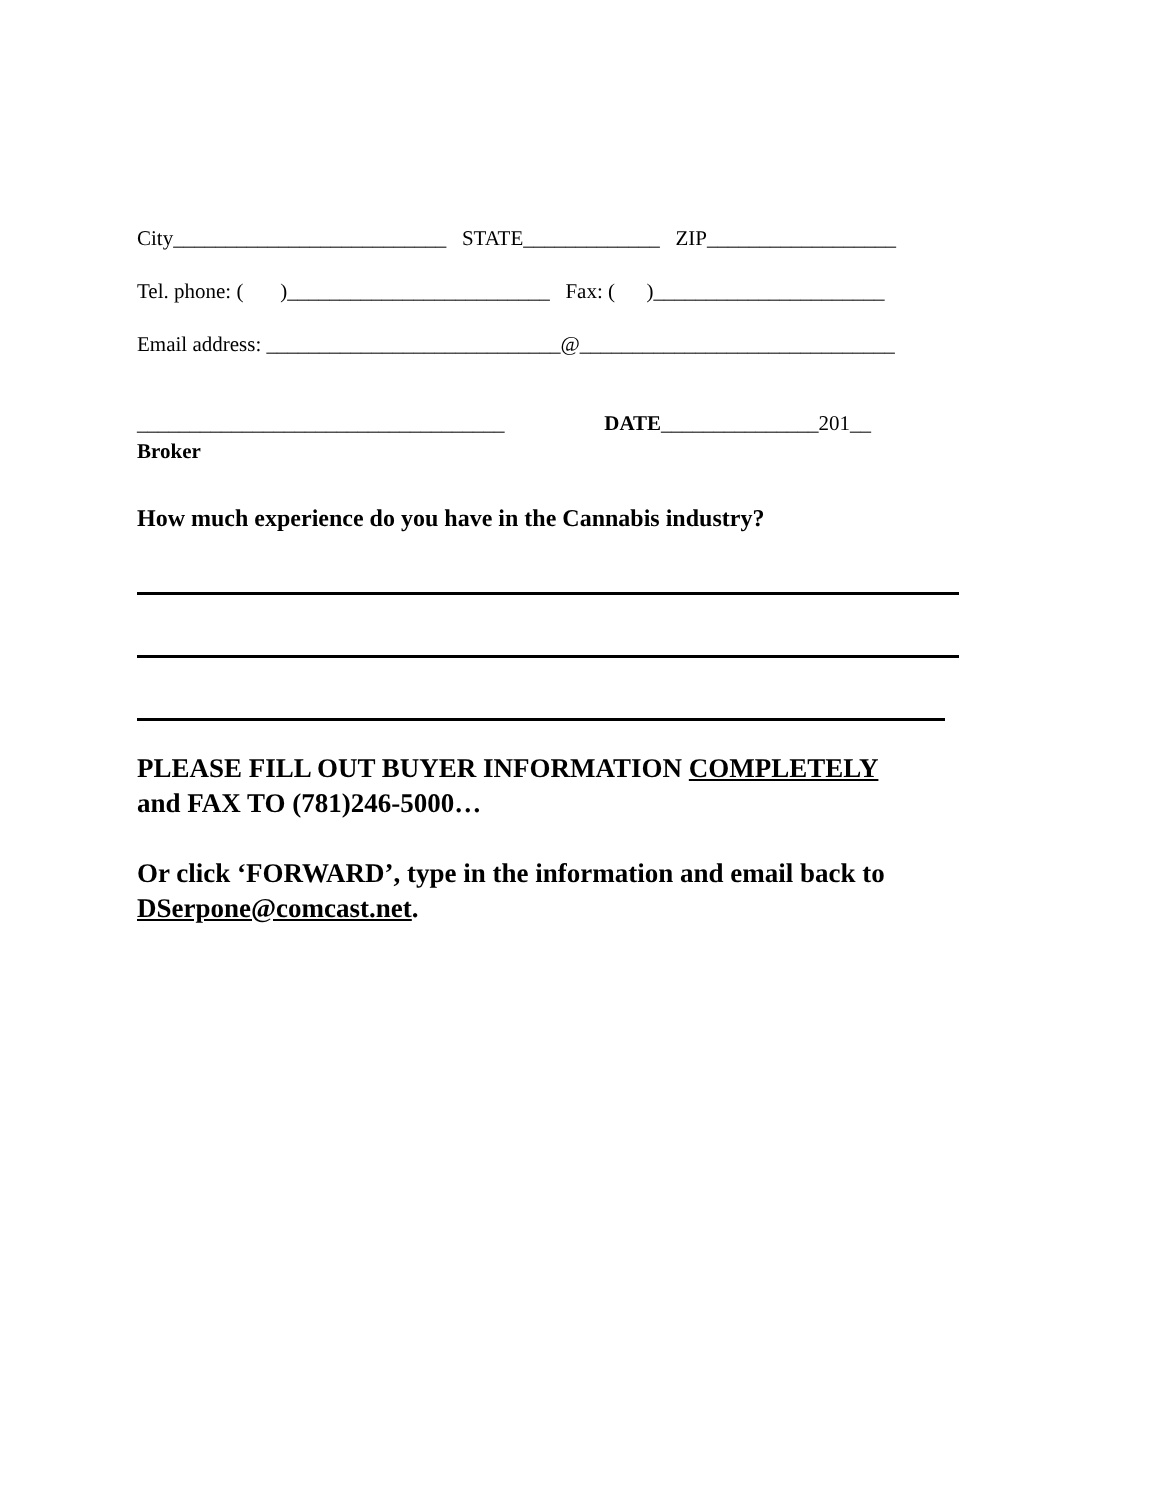City__________________________ STATE_____________ ZIP__________________
Tel. phone: ( )_________________________ Fax: ( )______________________
Email address: ____________________________@______________________________
___________________________________ DATE_______________201__
Broker
How much experience do you have in the Cannabis industry?
PLEASE FILL OUT BUYER INFORMATION COMPLETELY
and FAX TO (781)246-5000…
Or click ‘FORWARD’, type in the information and email back to DSerpone@comcast.net.